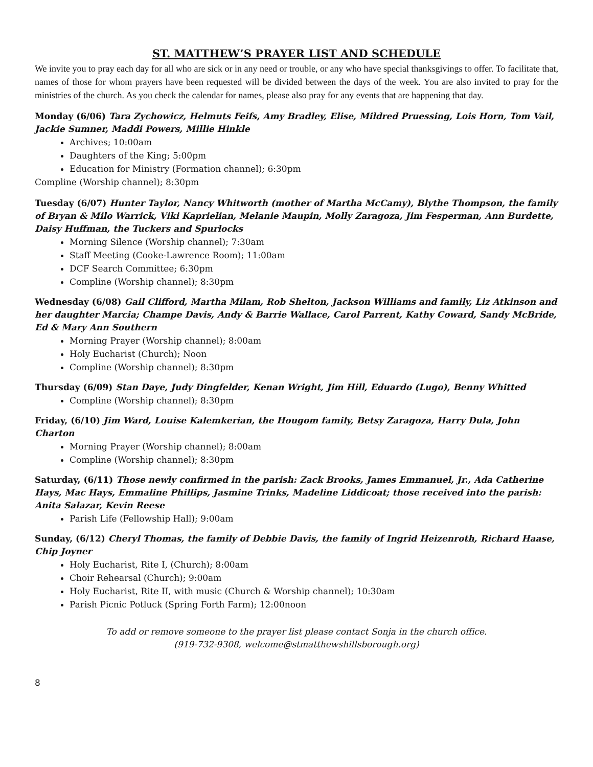ST. MATTHEW’S PRAYER LIST AND SCHEDULE
We invite you to pray each day for all who are sick or in any need or trouble, or any who have special thanksgivings to offer. To facilitate that, names of those for whom prayers have been requested will be divided between the days of the week. You are also invited to pray for the ministries of the church. As you check the calendar for names, please also pray for any events that are happening that day.
Monday (6/06) Tara Zychowicz, Helmuts Feifs, Amy Bradley, Elise, Mildred Pruessing, Lois Horn, Tom Vail, Jackie Sumner, Maddi Powers, Millie Hinkle
Archives; 10:00am
Daughters of the King; 5:00pm
Education for Ministry (Formation channel); 6:30pm
Compline (Worship channel); 8:30pm
Tuesday (6/07) Hunter Taylor, Nancy Whitworth (mother of Martha McCamy), Blythe Thompson, the family of Bryan & Milo Warrick, Viki Kaprielian, Melanie Maupin, Molly Zaragoza, Jim Fesperman, Ann Burdette, Daisy Huffman, the Tuckers and Spurlocks
Morning Silence (Worship channel); 7:30am
Staff Meeting (Cooke-Lawrence Room); 11:00am
DCF Search Committee; 6:30pm
Compline (Worship channel); 8:30pm
Wednesday (6/08) Gail Clifford, Martha Milam, Rob Shelton, Jackson Williams and family, Liz Atkinson and her daughter Marcia; Champe Davis, Andy & Barrie Wallace, Carol Parrent, Kathy Coward, Sandy McBride, Ed & Mary Ann Southern
Morning Prayer (Worship channel); 8:00am
Holy Eucharist (Church); Noon
Compline (Worship channel); 8:30pm
Thursday (6/09) Stan Daye, Judy Dingfelder, Kenan Wright, Jim Hill, Eduardo (Lugo), Benny Whitted
Compline (Worship channel); 8:30pm
Friday, (6/10) Jim Ward, Louise Kalemkerian, the Hougom family, Betsy Zaragoza, Harry Dula, John Charton
Morning Prayer (Worship channel); 8:00am
Compline (Worship channel); 8:30pm
Saturday, (6/11) Those newly confirmed in the parish: Zack Brooks, James Emmanuel, Jr., Ada Catherine Hays, Mac Hays, Emmaline Phillips, Jasmine Trinks, Madeline Liddicoat; those received into the parish: Anita Salazar, Kevin Reese
Parish Life (Fellowship Hall); 9:00am
Sunday, (6/12) Cheryl Thomas, the family of Debbie Davis, the family of Ingrid Heizenroth, Richard Haase, Chip Joyner
Holy Eucharist, Rite I, (Church); 8:00am
Choir Rehearsal (Church); 9:00am
Holy Eucharist, Rite II, with music (Church & Worship channel); 10:30am
Parish Picnic Potluck (Spring Forth Farm); 12:00noon
To add or remove someone to the prayer list please contact Sonja in the church office.
(919-732-9308, welcome@stmatthewshillsborough.org)
8